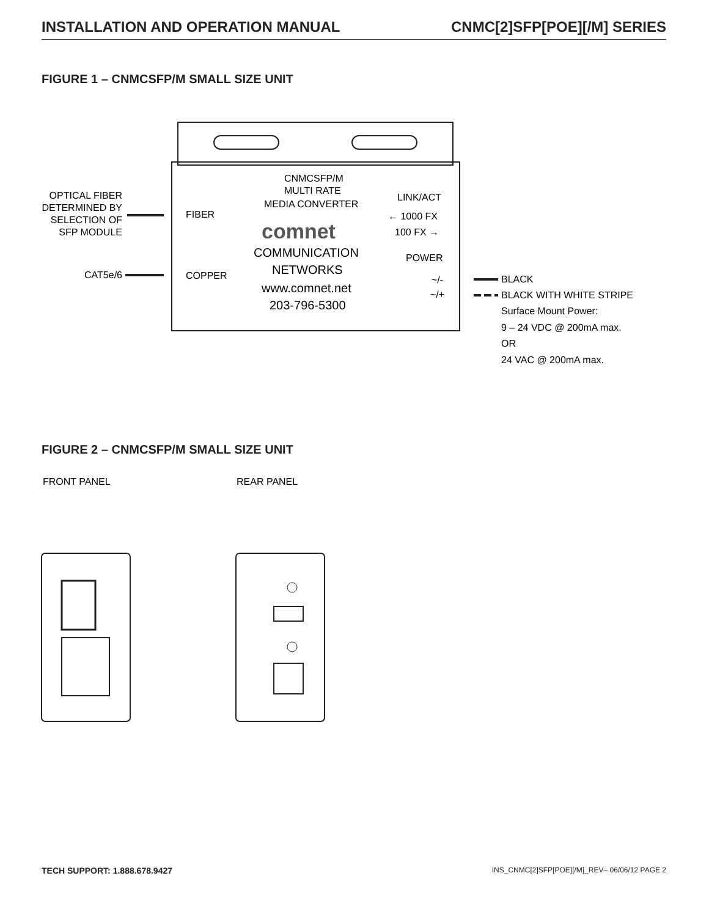INSTALLATION AND OPERATION MANUAL CNMC[2]SFP[POE][/M] SERIES
FIGURE 1 – CNMCSFP/M SMALL SIZE UNIT
CNMCSFP/M
MULTI RATE
MEDIA CONVERTER
FIBER
COPPER
comnet
COMMUNICATION
NETWORKS
www.comnet.net
203-796-5300
LINK/ACT
← 1000 FX
100 FX →
POWER
~/-
~/+
OPTICAL FIBER
DETERMINED BY
SELECTION OF
SFP MODULE
CAT5e/6
BLACK
BLACK WITH WHITE STRIPE
Surface Mount Power:
9 – 24 VDC @ 200mA max.
OR
24 VAC @ 200mA max.
FIGURE 2 – CNMCSFP/M SMALL SIZE UNIT
FRONT PANEL
REAR PANEL
TECH SUPPORT: 1.888.678.9427 INS_CNMC[2]SFP[POE][/M]_REV– 06/06/12 PAGE 2